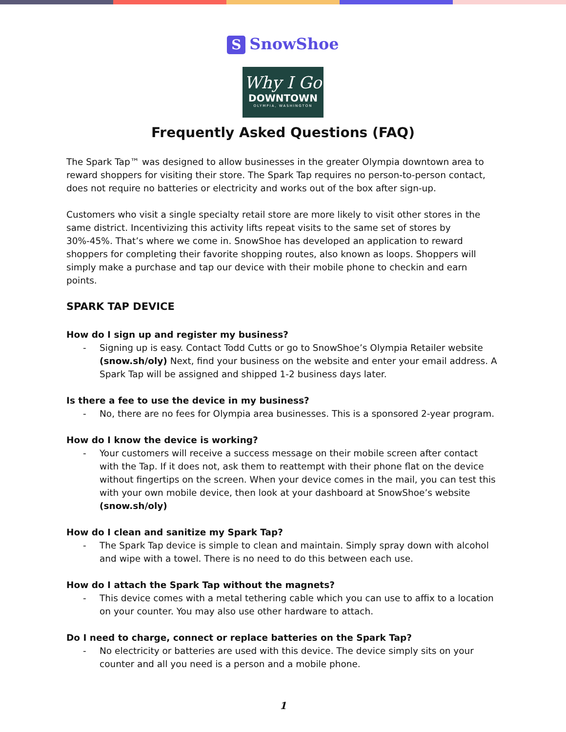S SnowShoe
Why I Go
DOWNTOWN
OLYMPIA, WASHINGTON
Frequently Asked Questions (FAQ)
The Spark Tap™ was designed to allow businesses in the greater Olympia downtown area to reward shoppers for visiting their store. The Spark Tap requires no person-to-person contact, does not require no batteries or electricity and works out of the box after sign-up.
Customers who visit a single specialty retail store are more likely to visit other stores in the same district. Incentivizing this activity lifts repeat visits to the same set of stores by 30%-45%. That’s where we come in. SnowShoe has developed an application to reward shoppers for completing their favorite shopping routes, also known as loops. Shoppers will simply make a purchase and tap our device with their mobile phone to checkin and earn points.
SPARK TAP DEVICE
How do I sign up and register my business?
- Signing up is easy. Contact Todd Cutts or go to SnowShoe’s Olympia Retailer website (snow.sh/oly) Next, find your business on the website and enter your email address. A Spark Tap will be assigned and shipped 1-2 business days later.
Is there a fee to use the device in my business?
- No, there are no fees for Olympia area businesses. This is a sponsored 2-year program.
How do I know the device is working?
- Your customers will receive a success message on their mobile screen after contact with the Tap. If it does not, ask them to reattempt with their phone flat on the device without fingertips on the screen. When your device comes in the mail, you can test this with your own mobile device, then look at your dashboard at SnowShoe’s website (snow.sh/oly)
How do I clean and sanitize my Spark Tap?
- The Spark Tap device is simple to clean and maintain. Simply spray down with alcohol and wipe with a towel. There is no need to do this between each use.
How do I attach the Spark Tap without the magnets?
- This device comes with a metal tethering cable which you can use to affix to a location on your counter. You may also use other hardware to attach.
Do I need to charge, connect or replace batteries on the Spark Tap?
- No electricity or batteries are used with this device. The device simply sits on your counter and all you need is a person and a mobile phone.
1